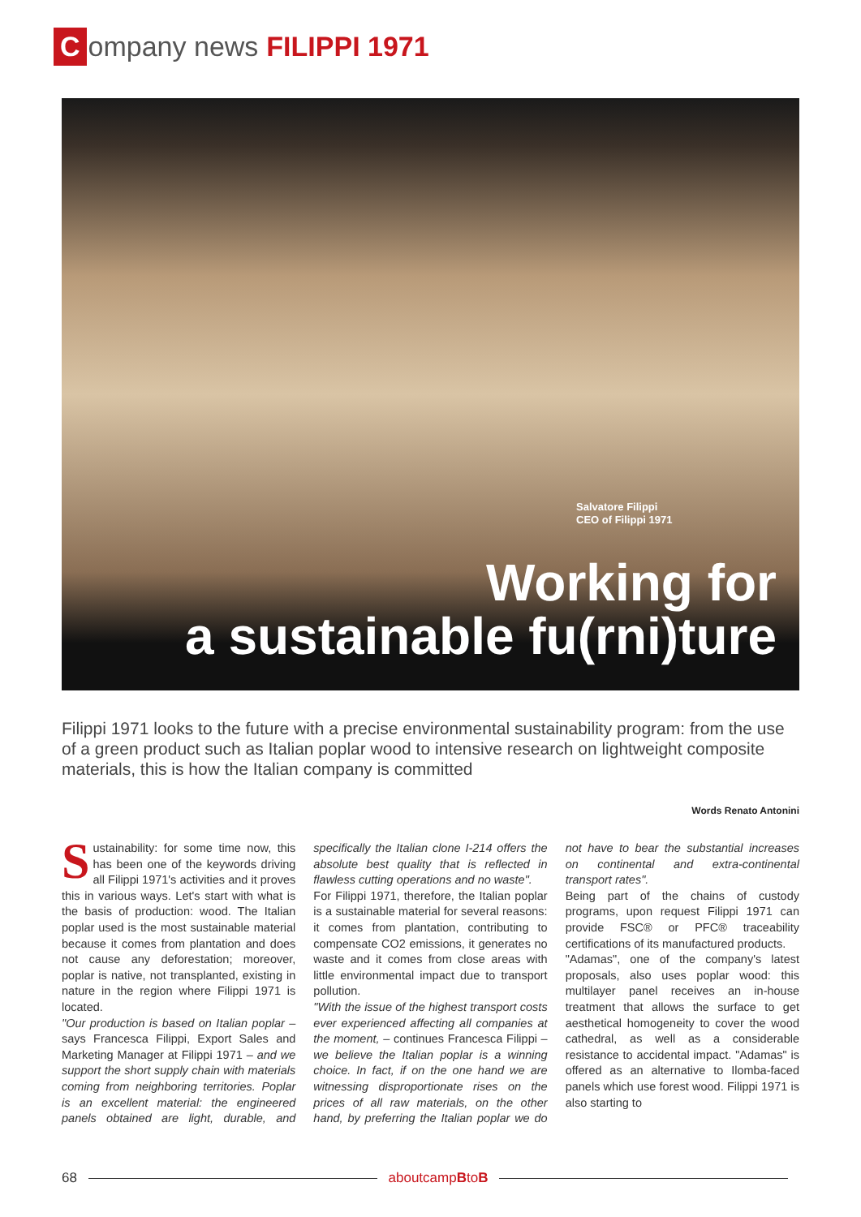Company news FILIPPI 1971
Salvatore Filippi
CEO of Filippi 1971
Working for
a sustainable fu(rni)ture
Filippi 1971 looks to the future with a precise environmental sustainability program: from the use of a green product such as Italian poplar wood to intensive research on lightweight composite materials, this is how the Italian company is committed
Words Renato Antonini
Sustainability: for some time now, this has been one of the keywords driving all Filippi 1971's activities and it proves this in various ways. Let's start with what is the basis of production: wood. The Italian poplar used is the most sustainable material because it comes from plantation and does not cause any deforestation; moreover, poplar is native, not transplanted, existing in nature in the region where Filippi 1971 is located.
"Our production is based on Italian poplar – says Francesca Filippi, Export Sales and Marketing Manager at Filippi 1971 – and we support the short supply chain with materials coming from neighboring territories. Poplar is an excellent material: the engineered panels obtained are light, durable, and specifically the Italian clone I-214 offers the absolute best quality that is reflected in flawless cutting operations and no waste".
For Filippi 1971, therefore, the Italian poplar is a sustainable material for several reasons: it comes from plantation, contributing to compensate CO2 emissions, it generates no waste and it comes from close areas with little environmental impact due to transport pollution.
"With the issue of the highest transport costs ever experienced affecting all companies at the moment, – continues Francesca Filippi – we believe the Italian poplar is a winning choice. In fact, if on the one hand we are witnessing disproportionate rises on the prices of all raw materials, on the other hand, by preferring the Italian poplar we do not have to bear the substantial increases on continental and extra-continental transport rates".
Being part of the chains of custody programs, upon request Filippi 1971 can provide FSC® or PFC® traceability certifications of its manufactured products.
"Adamas", one of the company's latest proposals, also uses poplar wood: this multilayer panel receives an in-house treatment that allows the surface to get aesthetical homogeneity to cover the wood cathedral, as well as a considerable resistance to accidental impact. "Adamas" is offered as an alternative to Ilomba-faced panels which use forest wood. Filippi 1971 is also starting to
68 aboutcampBtoB